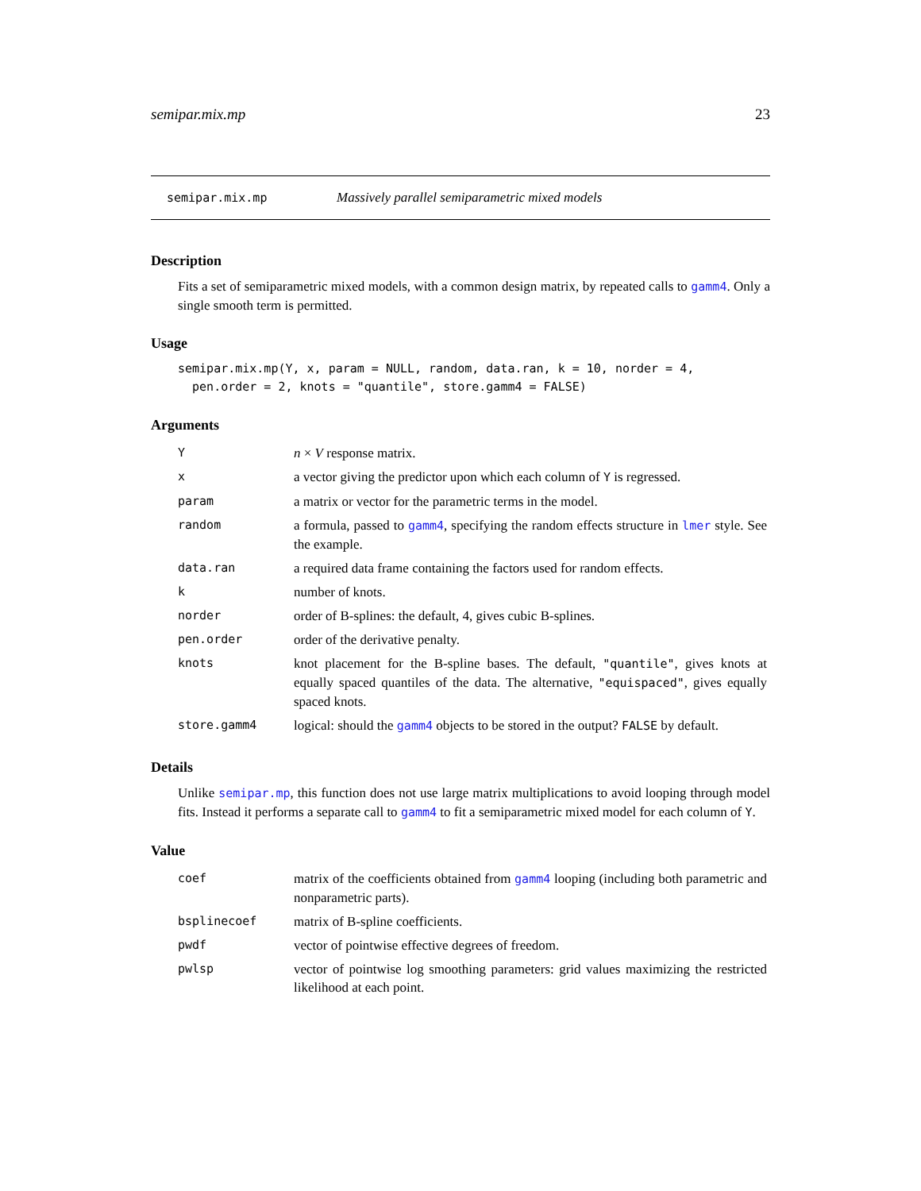semipar.mix.mp 23
semipar.mix.mp Massively parallel semiparametric mixed models
Description
Fits a set of semiparametric mixed models, with a common design matrix, by repeated calls to gamm4. Only a single smooth term is permitted.
Usage
semipar.mix.mp(Y, x, param = NULL, random, data.ran, k = 10, norder = 4,
  pen.order = 2, knots = "quantile", store.gamm4 = FALSE)
Arguments
| Y | n × V response matrix. |
| x | a vector giving the predictor upon which each column of Y is regressed. |
| param | a matrix or vector for the parametric terms in the model. |
| random | a formula, passed to gamm4 , specifying the random effects structure in lmer style. See the example. |
| data.ran | a required data frame containing the factors used for random effects. |
| k | number of knots. |
| norder | order of B-splines: the default, 4, gives cubic B-splines. |
| pen.order | order of the derivative penalty. |
| knots | knot placement for the B-spline bases. The default, "quantile" , gives knots at equally spaced quantiles of the data. The alternative, "equispaced" , gives equally spaced knots. |
| store.gamm4 | logical: should the gamm4 objects to be stored in the output? FALSE by default. |
Details
Unlike semipar.mp, this function does not use large matrix multiplications to avoid looping through model fits. Instead it performs a separate call to gamm4 to fit a semiparametric mixed model for each column of Y.
Value
| coef | matrix of the coefficients obtained from gamm4 looping (including both parametric and nonparametric parts). |
| bsplinecoef | matrix of B-spline coefficients. |
| pwdf | vector of pointwise effective degrees of freedom. |
| pwlsp | vector of pointwise log smoothing parameters: grid values maximizing the restricted likelihood at each point. |